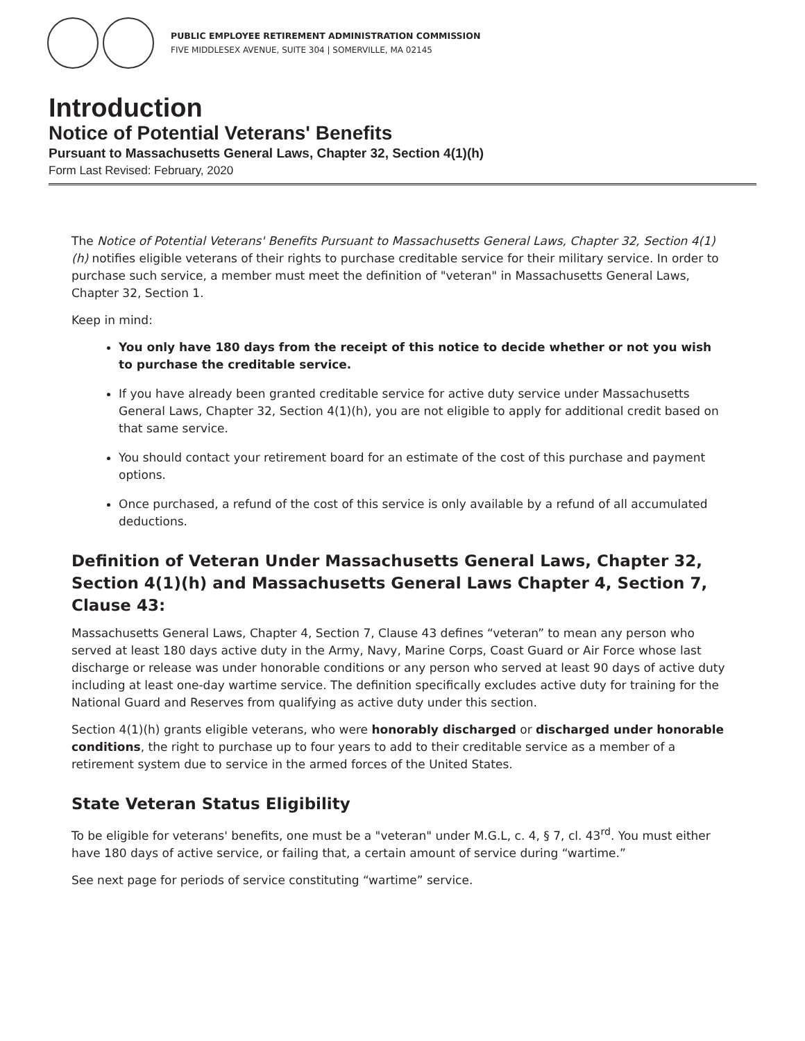PUBLIC EMPLOYEE RETIREMENT ADMINISTRATION COMMISSION
FIVE MIDDLESEX AVENUE, SUITE 304 | SOMERVILLE, MA 02145
Introduction
Notice of Potential Veterans' Benefits
Pursuant to Massachusetts General Laws, Chapter 32, Section 4(1)(h)
Form Last Revised: February, 2020
The Notice of Potential Veterans' Benefits Pursuant to Massachusetts General Laws, Chapter 32, Section 4(1)(h) notifies eligible veterans of their rights to purchase creditable service for their military service. In order to purchase such service, a member must meet the definition of "veteran" in Massachusetts General Laws, Chapter 32, Section 1.
Keep in mind:
You only have 180 days from the receipt of this notice to decide whether or not you wish to purchase the creditable service.
If you have already been granted creditable service for active duty service under Massachusetts General Laws, Chapter 32, Section 4(1)(h), you are not eligible to apply for additional credit based on that same service.
You should contact your retirement board for an estimate of the cost of this purchase and payment options.
Once purchased, a refund of the cost of this service is only available by a refund of all accumulated deductions.
Definition of Veteran Under Massachusetts General Laws, Chapter 32, Section 4(1)(h) and Massachusetts General Laws Chapter 4, Section 7, Clause 43:
Massachusetts General Laws, Chapter 4, Section 7, Clause 43 defines “veteran” to mean any person who served at least 180 days active duty in the Army, Navy, Marine Corps, Coast Guard or Air Force whose last discharge or release was under honorable conditions or any person who served at least 90 days of active duty including at least one-day wartime service. The definition specifically excludes active duty for training for the National Guard and Reserves from qualifying as active duty under this section.
Section 4(1)(h) grants eligible veterans, who were honorably discharged or discharged under honorable conditions, the right to purchase up to four years to add to their creditable service as a member of a retirement system due to service in the armed forces of the United States.
State Veteran Status Eligibility
To be eligible for veterans' benefits, one must be a "veteran" under M.G.L, c. 4, § 7, cl. 43<sup>rd</sup>. You must either have 180 days of active service, or failing that, a certain amount of service during “wartime.”
See next page for periods of service constituting “wartime” service.